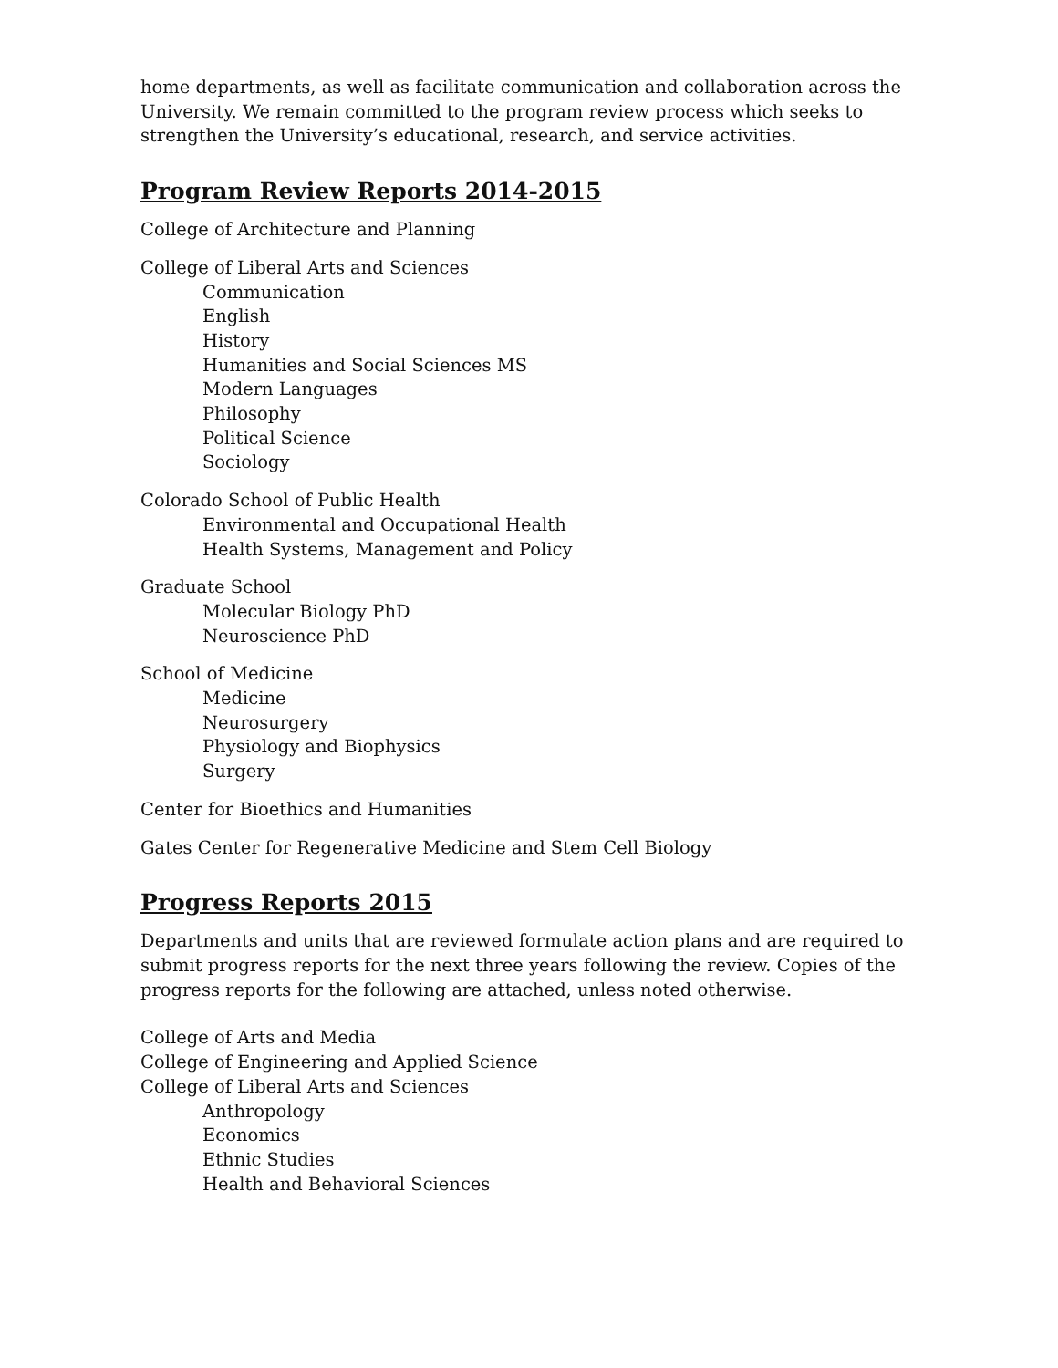home departments, as well as facilitate communication and collaboration across the University. We remain committed to the program review process which seeks to strengthen the University’s educational, research, and service activities.
Program Review Reports 2014-2015
College of Architecture and Planning
College of Liberal Arts and Sciences
Communication
English
History
Humanities and Social Sciences MS
Modern Languages
Philosophy
Political Science
Sociology
Colorado School of Public Health
Environmental and Occupational Health
Health Systems, Management and Policy
Graduate School
Molecular Biology PhD
Neuroscience PhD
School of Medicine
Medicine
Neurosurgery
Physiology and Biophysics
Surgery
Center for Bioethics and Humanities
Gates Center for Regenerative Medicine and Stem Cell Biology
Progress Reports 2015
Departments and units that are reviewed formulate action plans and are required to submit progress reports for the next three years following the review. Copies of the progress reports for the following are attached, unless noted otherwise.
College of Arts and Media
College of Engineering and Applied Science
College of Liberal Arts and Sciences
Anthropology
Economics
Ethnic Studies
Health and Behavioral Sciences